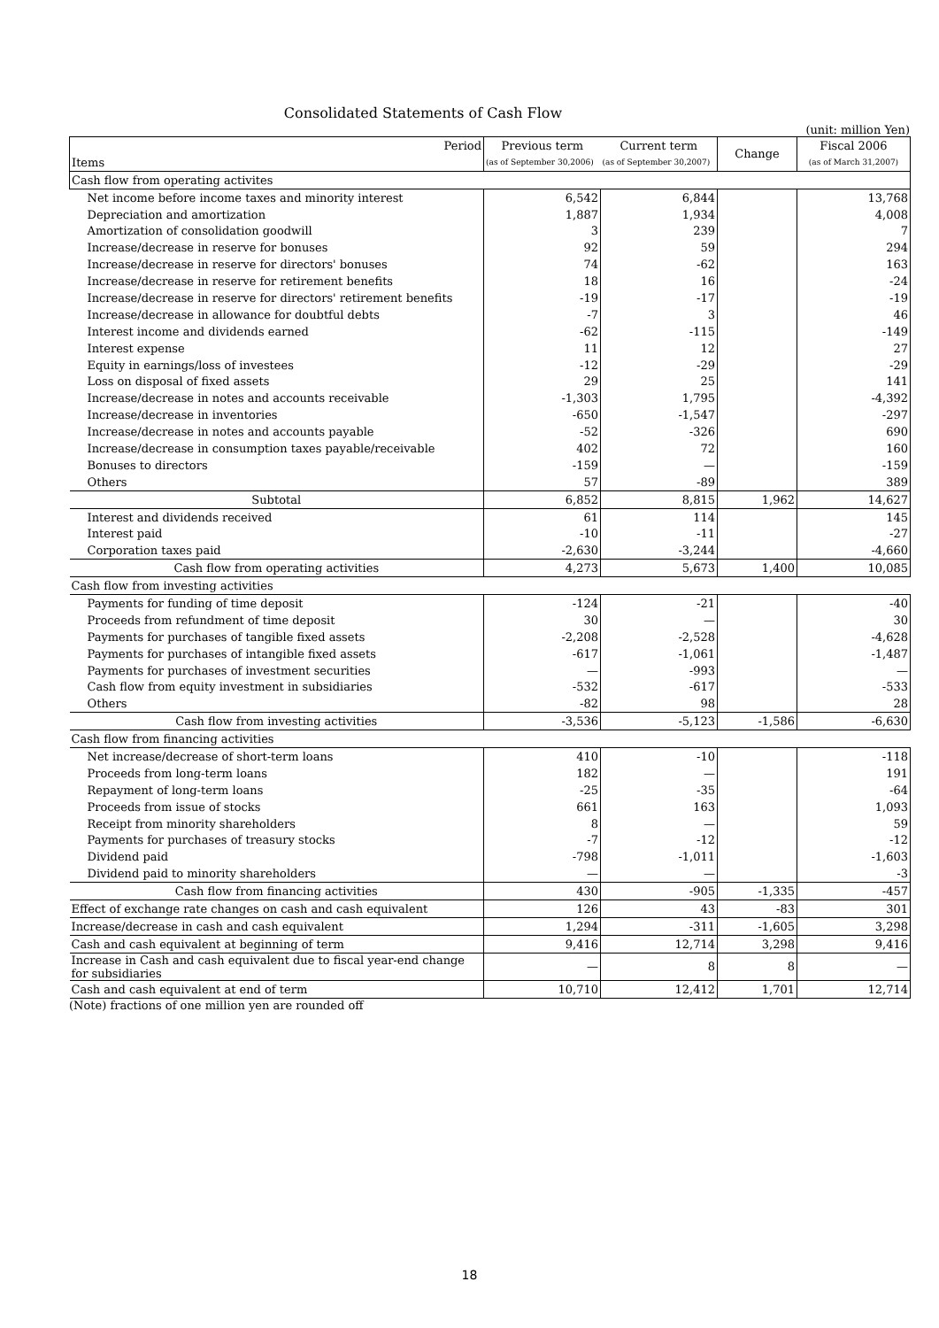Consolidated Statements of Cash Flow
(unit: million Yen)
| Period | Previous term | Current term | Change | Fiscal 2006 |
| Items | (as of September 30,2006) | (as of September 30,2007) | | (as of March 31,2007) |
| Cash flow from operating activites | | | | |
| Net income before income taxes and minority interest | 6,542 | 6,844 | | 13,768 |
| Depreciation and amortization | 1,887 | 1,934 | | 4,008 |
| Amortization of consolidation goodwill | 3 | 239 | | 7 |
| Increase/decrease in reserve for bonuses | 92 | 59 | | 294 |
| Increase/decrease in reserve for directors' bonuses | 74 | -62 | | 163 |
| Increase/decrease in reserve for retirement benefits | 18 | 16 | | -24 |
| Increase/decrease in reserve for directors' retirement benefits | -19 | -17 | | -19 |
| Increase/decrease in allowance for doubtful debts | -7 | 3 | | 46 |
| Interest income and dividends earned | -62 | -115 | | -149 |
| Interest expense | 11 | 12 | | 27 |
| Equity in earnings/loss of investees | -12 | -29 | | -29 |
| Loss on disposal of fixed assets | 29 | 25 | | 141 |
| Increase/decrease in notes and accounts receivable | -1,303 | 1,795 | | -4,392 |
| Increase/decrease in inventories | -650 | -1,547 | | -297 |
| Increase/decrease in notes and accounts payable | -52 | -326 | | 690 |
| Increase/decrease in consumption taxes payable/receivable | 402 | 72 | | 160 |
| Bonuses to directors | -159 | — | | -159 |
| Others | 57 | -89 | | 389 |
| Subtotal | 6,852 | 8,815 | 1,962 | 14,627 |
| Interest and dividends received | 61 | 114 | | 145 |
| Interest paid | -10 | -11 | | -27 |
| Corporation taxes paid | -2,630 | -3,244 | | -4,660 |
| Cash flow from operating activities | 4,273 | 5,673 | 1,400 | 10,085 |
| Cash flow from investing activities | | | | |
| Payments for funding of time deposit | -124 | -21 | | -40 |
| Proceeds from refundment of time deposit | 30 | — | | 30 |
| Payments for purchases of tangible fixed assets | -2,208 | -2,528 | | -4,628 |
| Payments for purchases of intangible fixed assets | -617 | -1,061 | | -1,487 |
| Payments for purchases of investment securities | — | -993 | | — |
| Cash flow from equity investment in subsidiaries | -532 | -617 | | -533 |
| Others | -82 | 98 | | 28 |
| Cash flow from investing activities | -3,536 | -5,123 | -1,586 | -6,630 |
| Cash flow from financing activities | | | | |
| Net increase/decrease of short-term loans | 410 | -10 | | -118 |
| Proceeds from long-term loans | 182 | — | | 191 |
| Repayment of long-term loans | -25 | -35 | | -64 |
| Proceeds from issue of stocks | 661 | 163 | | 1,093 |
| Receipt from minority shareholders | 8 | — | | 59 |
| Payments for purchases of treasury stocks | -7 | -12 | | -12 |
| Dividend paid | -798 | -1,011 | | -1,603 |
| Dividend paid to minority shareholders | — | — | | -3 |
| Cash flow from financing activities | 430 | -905 | -1,335 | -457 |
| Effect of exchange rate changes on cash and cash equivalent | 126 | 43 | -83 | 301 |
| Increase/decrease in cash and cash equivalent | 1,294 | -311 | -1,605 | 3,298 |
| Cash and cash equivalent at beginning of term | 9,416 | 12,714 | 3,298 | 9,416 |
| Increase in Cash and cash equivalent due to fiscal year-end change for subsidiaries | — | 8 | 8 | — |
| Cash and cash equivalent at end of term | 10,710 | 12,412 | 1,701 | 12,714 |
(Note) fractions of one million yen are rounded off
18